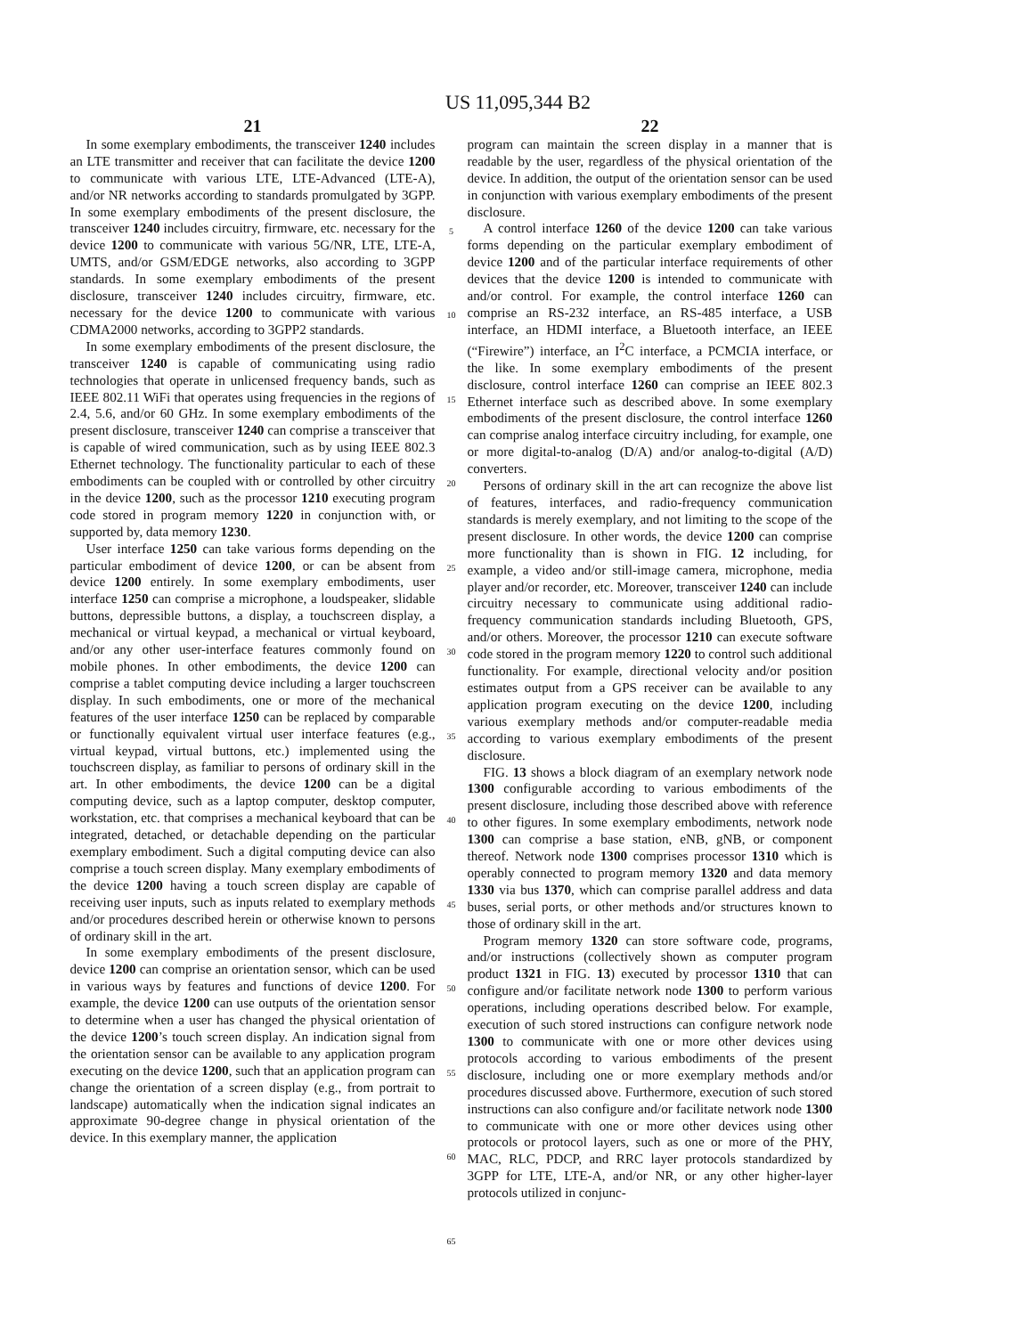US 11,095,344 B2
21
In some exemplary embodiments, the transceiver 1240 includes an LTE transmitter and receiver that can facilitate the device 1200 to communicate with various LTE, LTE-Advanced (LTE-A), and/or NR networks according to standards promulgated by 3GPP. In some exemplary embodiments of the present disclosure, the transceiver 1240 includes circuitry, firmware, etc. necessary for the device 1200 to communicate with various 5G/NR, LTE, LTE-A, UMTS, and/or GSM/EDGE networks, also according to 3GPP standards. In some exemplary embodiments of the present disclosure, transceiver 1240 includes circuitry, firmware, etc. necessary for the device 1200 to communicate with various CDMA2000 networks, according to 3GPP2 standards.
In some exemplary embodiments of the present disclosure, the transceiver 1240 is capable of communicating using radio technologies that operate in unlicensed frequency bands, such as IEEE 802.11 WiFi that operates using frequencies in the regions of 2.4, 5.6, and/or 60 GHz. In some exemplary embodiments of the present disclosure, transceiver 1240 can comprise a transceiver that is capable of wired communication, such as by using IEEE 802.3 Ethernet technology. The functionality particular to each of these embodiments can be coupled with or controlled by other circuitry in the device 1200, such as the processor 1210 executing program code stored in program memory 1220 in conjunction with, or supported by, data memory 1230.
User interface 1250 can take various forms depending on the particular embodiment of device 1200, or can be absent from device 1200 entirely. In some exemplary embodiments, user interface 1250 can comprise a microphone, a loudspeaker, slidable buttons, depressible buttons, a display, a touchscreen display, a mechanical or virtual keypad, a mechanical or virtual keyboard, and/or any other user-interface features commonly found on mobile phones. In other embodiments, the device 1200 can comprise a tablet computing device including a larger touchscreen display. In such embodiments, one or more of the mechanical features of the user interface 1250 can be replaced by comparable or functionally equivalent virtual user interface features (e.g., virtual keypad, virtual buttons, etc.) implemented using the touchscreen display, as familiar to persons of ordinary skill in the art. In other embodiments, the device 1200 can be a digital computing device, such as a laptop computer, desktop computer, workstation, etc. that comprises a mechanical keyboard that can be integrated, detached, or detachable depending on the particular exemplary embodiment. Such a digital computing device can also comprise a touch screen display. Many exemplary embodiments of the device 1200 having a touch screen display are capable of receiving user inputs, such as inputs related to exemplary methods and/or procedures described herein or otherwise known to persons of ordinary skill in the art.
In some exemplary embodiments of the present disclosure, device 1200 can comprise an orientation sensor, which can be used in various ways by features and functions of device 1200. For example, the device 1200 can use outputs of the orientation sensor to determine when a user has changed the physical orientation of the device 1200’s touch screen display. An indication signal from the orientation sensor can be available to any application program executing on the device 1200, such that an application program can change the orientation of a screen display (e.g., from portrait to landscape) automatically when the indication signal indicates an approximate 90-degree change in physical orientation of the device. In this exemplary manner, the application
5
10
15
20
25
30
35
40
45
50
55
60
65
22
program can maintain the screen display in a manner that is readable by the user, regardless of the physical orientation of the device. In addition, the output of the orientation sensor can be used in conjunction with various exemplary embodiments of the present disclosure.
A control interface 1260 of the device 1200 can take various forms depending on the particular exemplary embodiment of device 1200 and of the particular interface requirements of other devices that the device 1200 is intended to communicate with and/or control. For example, the control interface 1260 can comprise an RS-232 interface, an RS-485 interface, a USB interface, an HDMI interface, a Bluetooth interface, an IEEE (“Firewire”) interface, an I<sup>2</sup>C interface, a PCMCIA interface, or the like. In some exemplary embodiments of the present disclosure, control interface 1260 can comprise an IEEE 802.3 Ethernet interface such as described above. In some exemplary embodiments of the present disclosure, the control interface 1260 can comprise analog interface circuitry including, for example, one or more digital-to-analog (D/A) and/or analog-to-digital (A/D) converters.
Persons of ordinary skill in the art can recognize the above list of features, interfaces, and radio-frequency communication standards is merely exemplary, and not limiting to the scope of the present disclosure. In other words, the device 1200 can comprise more functionality than is shown in FIG. 12 including, for example, a video and/or still-image camera, microphone, media player and/or recorder, etc. Moreover, transceiver 1240 can include circuitry necessary to communicate using additional radio-frequency communication standards including Bluetooth, GPS, and/or others. Moreover, the processor 1210 can execute software code stored in the program memory 1220 to control such additional functionality. For example, directional velocity and/or position estimates output from a GPS receiver can be available to any application program executing on the device 1200, including various exemplary methods and/or computer-readable media according to various exemplary embodiments of the present disclosure.
FIG. 13 shows a block diagram of an exemplary network node 1300 configurable according to various embodiments of the present disclosure, including those described above with reference to other figures. In some exemplary embodiments, network node 1300 can comprise a base station, eNB, gNB, or component thereof. Network node 1300 comprises processor 1310 which is operably connected to program memory 1320 and data memory 1330 via bus 1370, which can comprise parallel address and data buses, serial ports, or other methods and/or structures known to those of ordinary skill in the art.
Program memory 1320 can store software code, programs, and/or instructions (collectively shown as computer program product 1321 in FIG. 13) executed by processor 1310 that can configure and/or facilitate network node 1300 to perform various operations, including operations described below. For example, execution of such stored instructions can configure network node 1300 to communicate with one or more other devices using protocols according to various embodiments of the present disclosure, including one or more exemplary methods and/or procedures discussed above. Furthermore, execution of such stored instructions can also configure and/or facilitate network node 1300 to communicate with one or more other devices using other protocols or protocol layers, such as one or more of the PHY, MAC, RLC, PDCP, and RRC layer protocols standardized by 3GPP for LTE, LTE-A, and/or NR, or any other higher-layer protocols utilized in conjunc-